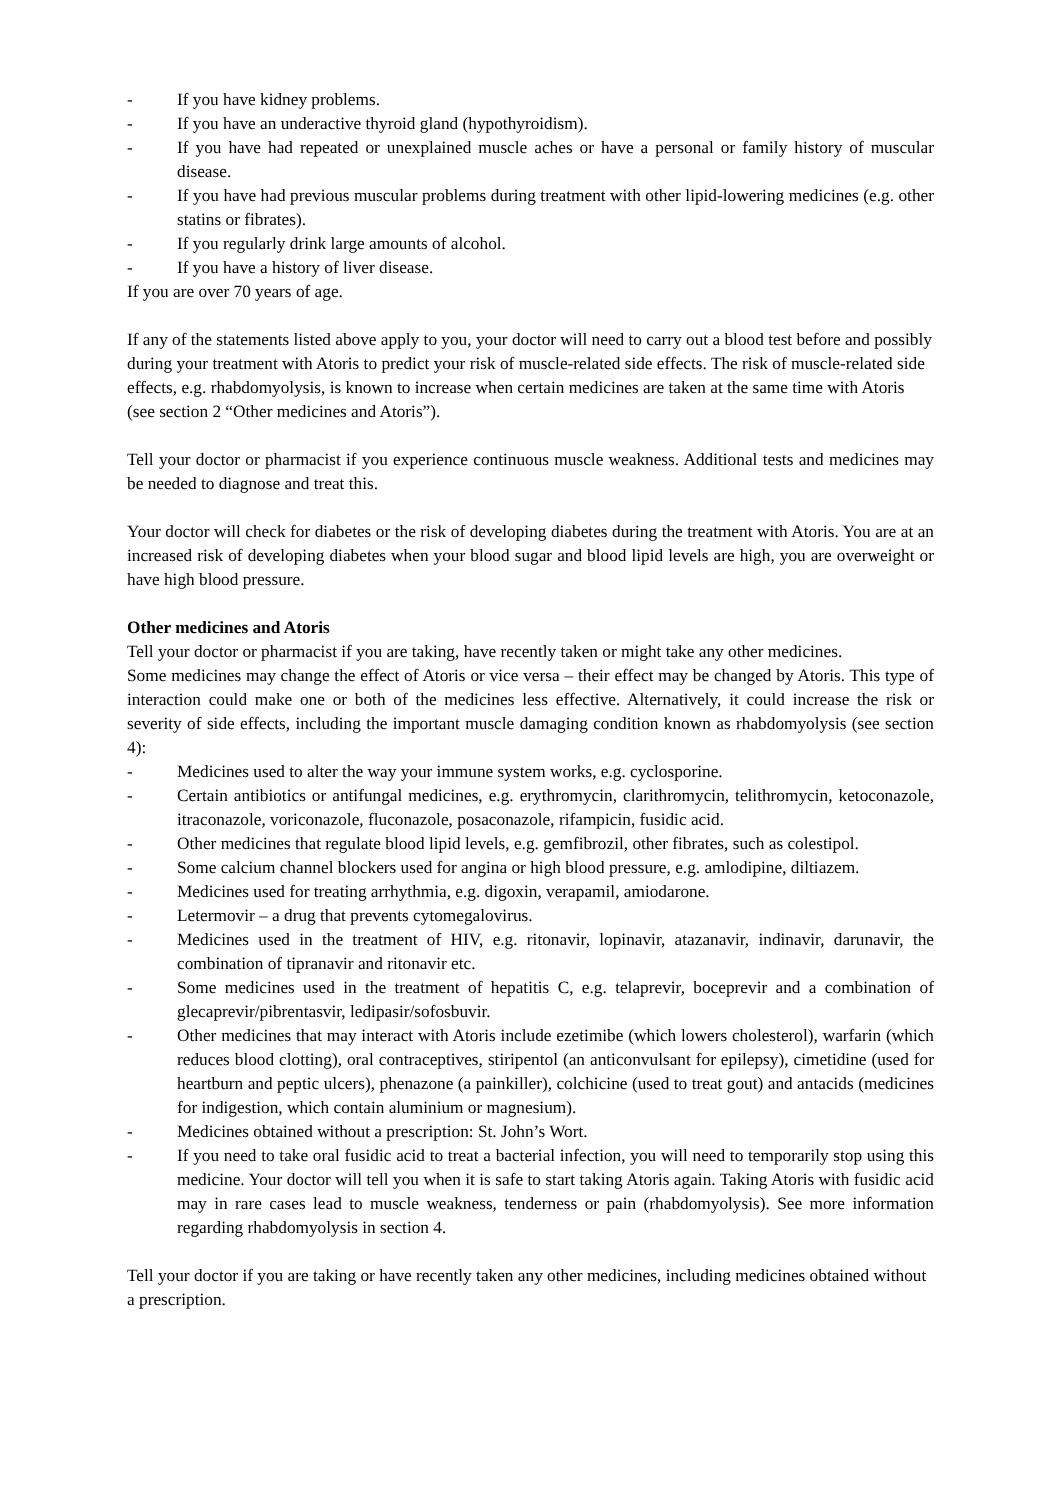- If you have kidney problems.
- If you have an underactive thyroid gland (hypothyroidism).
- If you have had repeated or unexplained muscle aches or have a personal or family history of muscular disease.
- If you have had previous muscular problems during treatment with other lipid-lowering medicines (e.g. other statins or fibrates).
- If you regularly drink large amounts of alcohol.
- If you have a history of liver disease.
If you are over 70 years of age.
If any of the statements listed above apply to you, your doctor will need to carry out a blood test before and possibly during your treatment with Atoris to predict your risk of muscle-related side effects. The risk of muscle-related side effects, e.g. rhabdomyolysis, is known to increase when certain medicines are taken at the same time with Atoris (see section 2 “Other medicines and Atoris”).
Tell your doctor or pharmacist if you experience continuous muscle weakness. Additional tests and medicines may be needed to diagnose and treat this.
Your doctor will check for diabetes or the risk of developing diabetes during the treatment with Atoris. You are at an increased risk of developing diabetes when your blood sugar and blood lipid levels are high, you are overweight or have high blood pressure.
Other medicines and Atoris
Tell your doctor or pharmacist if you are taking, have recently taken or might take any other medicines.
Some medicines may change the effect of Atoris or vice versa – their effect may be changed by Atoris. This type of interaction could make one or both of the medicines less effective. Alternatively, it could increase the risk or severity of side effects, including the important muscle damaging condition known as rhabdomyolysis (see section 4):
- Medicines used to alter the way your immune system works, e.g. cyclosporine.
- Certain antibiotics or antifungal medicines, e.g. erythromycin, clarithromycin, telithromycin, ketoconazole, itraconazole, voriconazole, fluconazole, posaconazole, rifampicin, fusidic acid.
- Other medicines that regulate blood lipid levels, e.g. gemfibrozil, other fibrates, such as colestipol.
- Some calcium channel blockers used for angina or high blood pressure, e.g. amlodipine, diltiazem.
- Medicines used for treating arrhythmia, e.g. digoxin, verapamil, amiodarone.
- Letermovir – a drug that prevents cytomegalovirus.
- Medicines used in the treatment of HIV, e.g. ritonavir, lopinavir, atazanavir, indinavir, darunavir, the combination of tipranavir and ritonavir etc.
- Some medicines used in the treatment of hepatitis C, e.g. telaprevir, boceprevir and a combination of glecaprevir/pibrentasvir, ledipasir/sofosbuvir.
- Other medicines that may interact with Atoris include ezetimibe (which lowers cholesterol), warfarin (which reduces blood clotting), oral contraceptives, stiripentol (an anticonvulsant for epilepsy), cimetidine (used for heartburn and peptic ulcers), phenazone (a painkiller), colchicine (used to treat gout) and antacids (medicines for indigestion, which contain aluminium or magnesium).
- Medicines obtained without a prescription: St. John’s Wort.
- If you need to take oral fusidic acid to treat a bacterial infection, you will need to temporarily stop using this medicine. Your doctor will tell you when it is safe to start taking Atoris again. Taking Atoris with fusidic acid may in rare cases lead to muscle weakness, tenderness or pain (rhabdomyolysis). See more information regarding rhabdomyolysis in section 4.
Tell your doctor if you are taking or have recently taken any other medicines, including medicines obtained without a prescription.